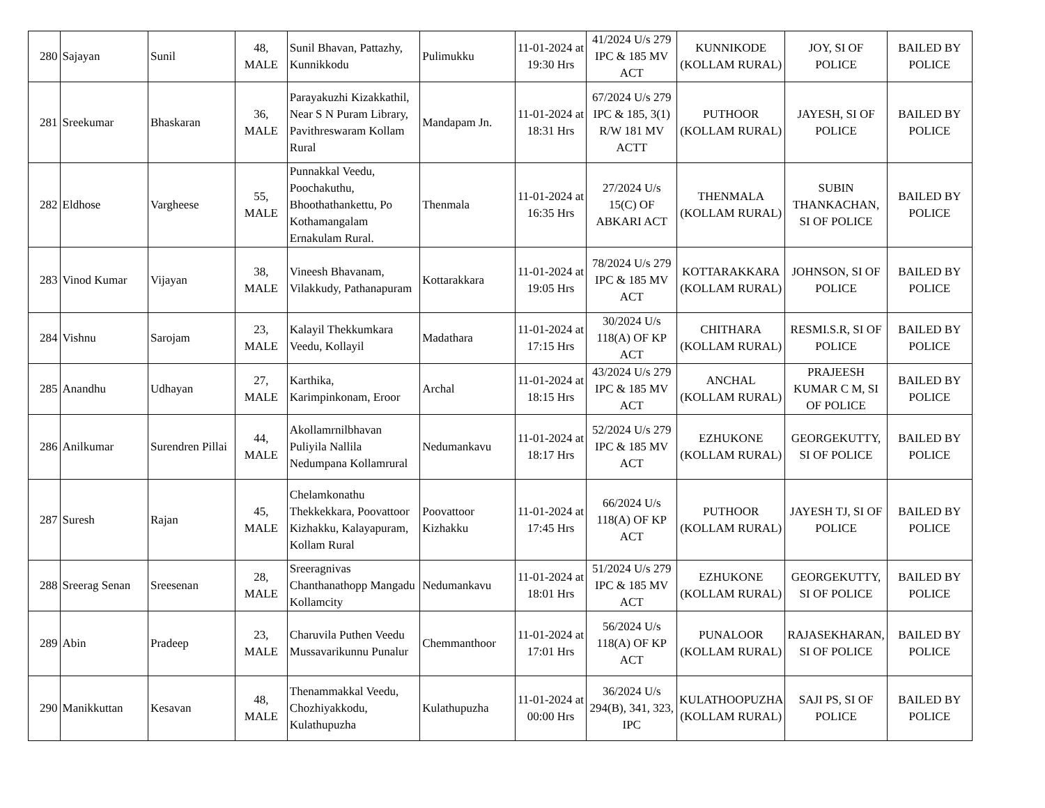| 280 | Sajayan | Sunil | 48, MALE | Sunil Bhavan, Pattazhy, Kunnikkodu | Pulimukku | 11-01-2024 at 19:30 Hrs | 41/2024 U/s 279 IPC & 185 MV ACT | KUNNIKODE (KOLLAM RURAL) | JOY, SI OF POLICE | BAILED BY POLICE |
| 281 | Sreekumar | Bhaskaran | 36, MALE | Parayakuzhi Kizakkathil, Near S N Puram Library, Pavithreswaram Kollam Rural | Mandapam Jn. | 11-01-2024 at 18:31 Hrs | 67/2024 U/s 279 IPC & 185, 3(1) R/W 181 MV ACTT | PUTHOOR (KOLLAM RURAL) | JAYESH, SI OF POLICE | BAILED BY POLICE |
| 282 | Eldhose | Vargheese | 55, MALE | Punnakkal Veedu, Poochakuthu, Bhoothathankettu, Po Kothamangalam Ernakulam Rural. | Thenmala | 11-01-2024 at 16:35 Hrs | 27/2024 U/s 15(C) OF ABKARI ACT | THENMALA (KOLLAM RURAL) | SUBIN THANKACHAN, SI OF POLICE | BAILED BY POLICE |
| 283 | Vinod Kumar | Vijayan | 38, MALE | Vineesh Bhavanam, Vilakkudy, Pathanapuram | Kottarakkara | 11-01-2024 at 19:05 Hrs | 78/2024 U/s 279 IPC & 185 MV ACT | KOTTARAKKARA (KOLLAM RURAL) | JOHNSON, SI OF POLICE | BAILED BY POLICE |
| 284 | Vishnu | Sarojam | 23, MALE | Kalayil Thekkumkara Veedu, Kollayil | Madathara | 11-01-2024 at 17:15 Hrs | 30/2024 U/s 118(A) OF KP ACT | CHITHARA (KOLLAM RURAL) | RESMI.S.R, SI OF POLICE | BAILED BY POLICE |
| 285 | Anandhu | Udhayan | 27, MALE | Karthika, Karimpinkonam, Eroor | Archal | 11-01-2024 at 18:15 Hrs | 43/2024 U/s 279 IPC & 185 MV ACT | ANCHAL (KOLLAM RURAL) | PRAJEESH KUMAR C M, SI OF POLICE | BAILED BY POLICE |
| 286 | Anilkumar | Surendren Pillai | 44, MALE | Akollamrnilbhavan Puliyila Nallila Nedumpana Kollamrural | Nedumankavu | 11-01-2024 at 18:17 Hrs | 52/2024 U/s 279 IPC & 185 MV ACT | EZHUKONE (KOLLAM RURAL) | GEORGEKUTTY, SI OF POLICE | BAILED BY POLICE |
| 287 | Suresh | Rajan | 45, MALE | Chelamkonathu Thekkekkara, Poovattoor Kizhakku, Kalayapuram, Kollam Rural | Poovattoor Kizhakku | 11-01-2024 at 17:45 Hrs | 66/2024 U/s 118(A) OF KP ACT | PUTHOOR (KOLLAM RURAL) | JAYESH TJ, SI OF POLICE | BAILED BY POLICE |
| 288 | Sreerag Senan | Sreesenan | 28, MALE | Sreeragnivas Chanthanathopp Mangadu Kollamcity | Nedumankavu | 11-01-2024 at 18:01 Hrs | 51/2024 U/s 279 IPC & 185 MV ACT | EZHUKONE (KOLLAM RURAL) | GEORGEKUTTY, SI OF POLICE | BAILED BY POLICE |
| 289 | Abin | Pradeep | 23, MALE | Charuvila Puthen Veedu Mussavarikunnu Punalur | Chemmanthoor | 11-01-2024 at 17:01 Hrs | 56/2024 U/s 118(A) OF KP ACT | PUNALOOR (KOLLAM RURAL) | RAJASEKHARAN, SI OF POLICE | BAILED BY POLICE |
| 290 | Manikkuttan | Kesavan | 48, MALE | Thenammakkal Veedu, Chozhiyakkodu, Kulathupuzha | Kulathupuzha | 11-01-2024 at 00:00 Hrs | 36/2024 U/s 294(B), 341, 323, IPC | KULATHOOPUZHA (KOLLAM RURAL) | SAJI PS, SI OF POLICE | BAILED BY POLICE |